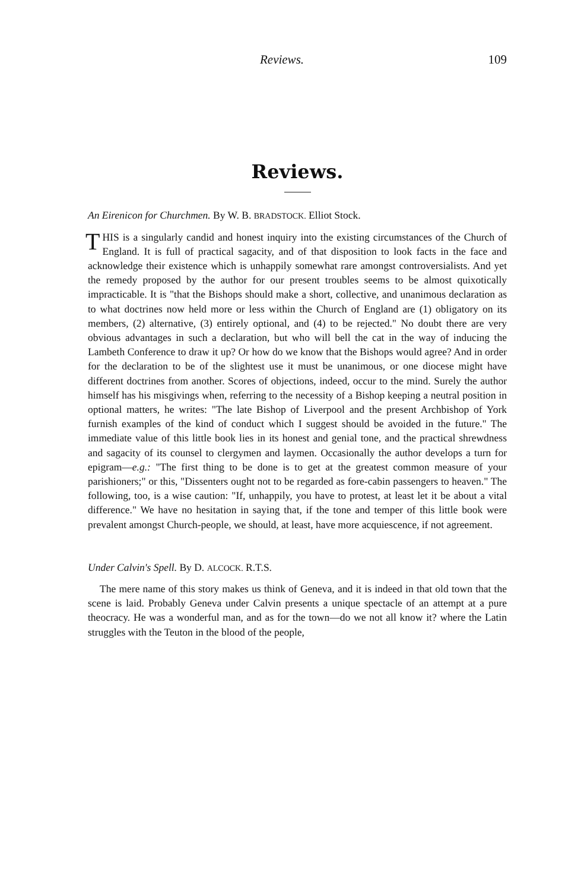Reviews. 109
Reviews.
An Eirenicon for Churchmen. By W. B. BRADSTOCK. Elliot Stock.
THIS is a singularly candid and honest inquiry into the existing circumstances of the Church of England. It is full of practical sagacity, and of that disposition to look facts in the face and acknowledge their existence which is unhappily somewhat rare amongst controversialists. And yet the remedy proposed by the author for our present troubles seems to be almost quixotically impracticable. It is "that the Bishops should make a short, collective, and unanimous declaration as to what doctrines now held more or less within the Church of England are (1) obligatory on its members, (2) alternative, (3) entirely optional, and (4) to be rejected." No doubt there are very obvious advantages in such a declaration, but who will bell the cat in the way of inducing the Lambeth Conference to draw it up? Or how do we know that the Bishops would agree? And in order for the declaration to be of the slightest use it must be unanimous, or one diocese might have different doctrines from another. Scores of objections, indeed, occur to the mind. Surely the author himself has his misgivings when, referring to the necessity of a Bishop keeping a neutral position in optional matters, he writes: "The late Bishop of Liverpool and the present Archbishop of York furnish examples of the kind of conduct which I suggest should be avoided in the future." The immediate value of this little book lies in its honest and genial tone, and the practical shrewdness and sagacity of its counsel to clergymen and laymen. Occasionally the author develops a turn for epigram—e.g.: "The first thing to be done is to get at the greatest common measure of your parishioners;" or this, "Dissenters ought not to be regarded as fore-cabin passengers to heaven." The following, too, is a wise caution: "If, unhappily, you have to protest, at least let it be about a vital difference." We have no hesitation in saying that, if the tone and temper of this little book were prevalent amongst Church-people, we should, at least, have more acquiescence, if not agreement.
Under Calvin's Spell. By D. ALCOCK. R.T.S.
The mere name of this story makes us think of Geneva, and it is indeed in that old town that the scene is laid. Probably Geneva under Calvin presents a unique spectacle of an attempt at a pure theocracy. He was a wonderful man, and as for the town—do we not all know it? where the Latin struggles with the Teuton in the blood of the people,